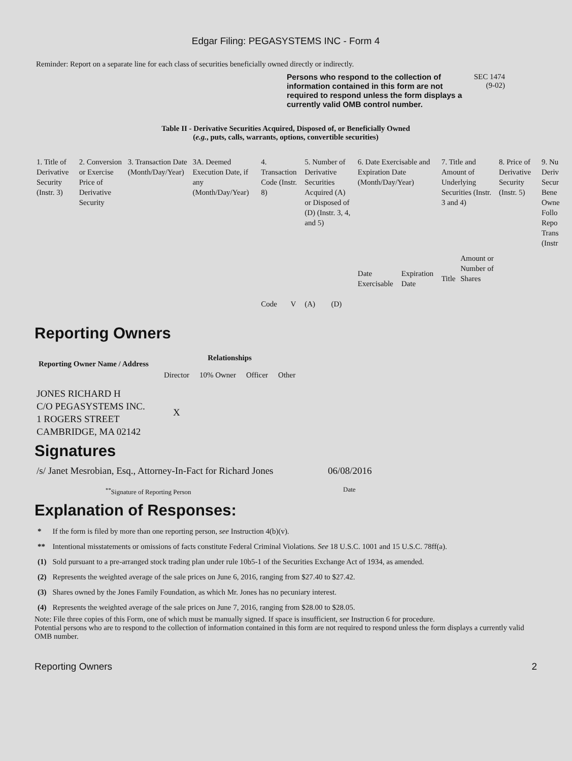Edgar Filing: PEGASYSTEMS INC - Form 4
Reminder: Report on a separate line for each class of securities beneficially owned directly or indirectly.
Persons who respond to the collection of information contained in this form are not required to respond unless the form displays a currently valid OMB control number.
SEC 1474
(9-02)
Table II - Derivative Securities Acquired, Disposed of, or Beneficially Owned
(e.g., puts, calls, warrants, options, convertible securities)
| 1. Title of Derivative Security (Instr. 3) | 2. Conversion or Exercise Price of Derivative Security | 3. Transaction Date (Month/Day/Year) | 3A. Deemed Execution Date, if any (Month/Day/Year) | 4. Transaction Code (Instr. 8) | | 5. Number of Derivative Securities Acquired (A) or Disposed of (D) (Instr. 3, 4, and 5) | | 6. Date Exercisable and Expiration Date (Month/Day/Year) | | 7. Title and Amount of Underlying Securities (Instr. 3 and 4) | | 8. Price of Derivative Security (Instr. 5) | 9. Nu Deriv Secur Bene Owne Follo Repo Trans (Instr |
| --- | --- | --- | --- | --- | --- | --- | --- | --- | --- | --- | --- | --- | --- |
| | | | | Code | V | (A) | (D) | Date Exercisable | Expiration Date | Title | Amount or Number of Shares | | |
Reporting Owners
| Reporting Owner Name / Address | Relationships | | | |
| --- | --- | --- | --- | --- |
| | Director | 10% Owner | Officer | Other |
| JONES RICHARD H C/O PEGASYSTEMS INC. 1 ROGERS STREET CAMBRIDGE, MA 02142 | X | | | |
Signatures
| /s/ Janet Mesrobian, Esq., Attorney-In-Fact for Richard Jones | 06/08/2016 |
| <sup>**</sup> Signature of Reporting Person | Date |
Explanation of Responses:
| * | If the form is filed by more than one reporting person, see Instruction 4(b)(v). |
| ** | Intentional misstatements or omissions of facts constitute Federal Criminal Violations. See 18 U.S.C. 1001 and 15 U.S.C. 78ff(a). |
| (1) | Sold pursuant to a pre-arranged stock trading plan under rule 10b5-1 of the Securities Exchange Act of 1934, as amended. |
| (2) | Represents the weighted average of the sale prices on June 6, 2016, ranging from $27.40 to $27.42. |
| (3) | Shares owned by the Jones Family Foundation, as which Mr. Jones has no pecuniary interest. |
| (4) | Represents the weighted average of the sale prices on June 7, 2016, ranging from $28.00 to $28.05. |
Note: File three copies of this Form, one of which must be manually signed. If space is insufficient, see Instruction 6 for procedure.
Potential persons who are to respond to the collection of information contained in this form are not required to respond unless the form displays a currently valid OMB number.
Reporting Owners 2